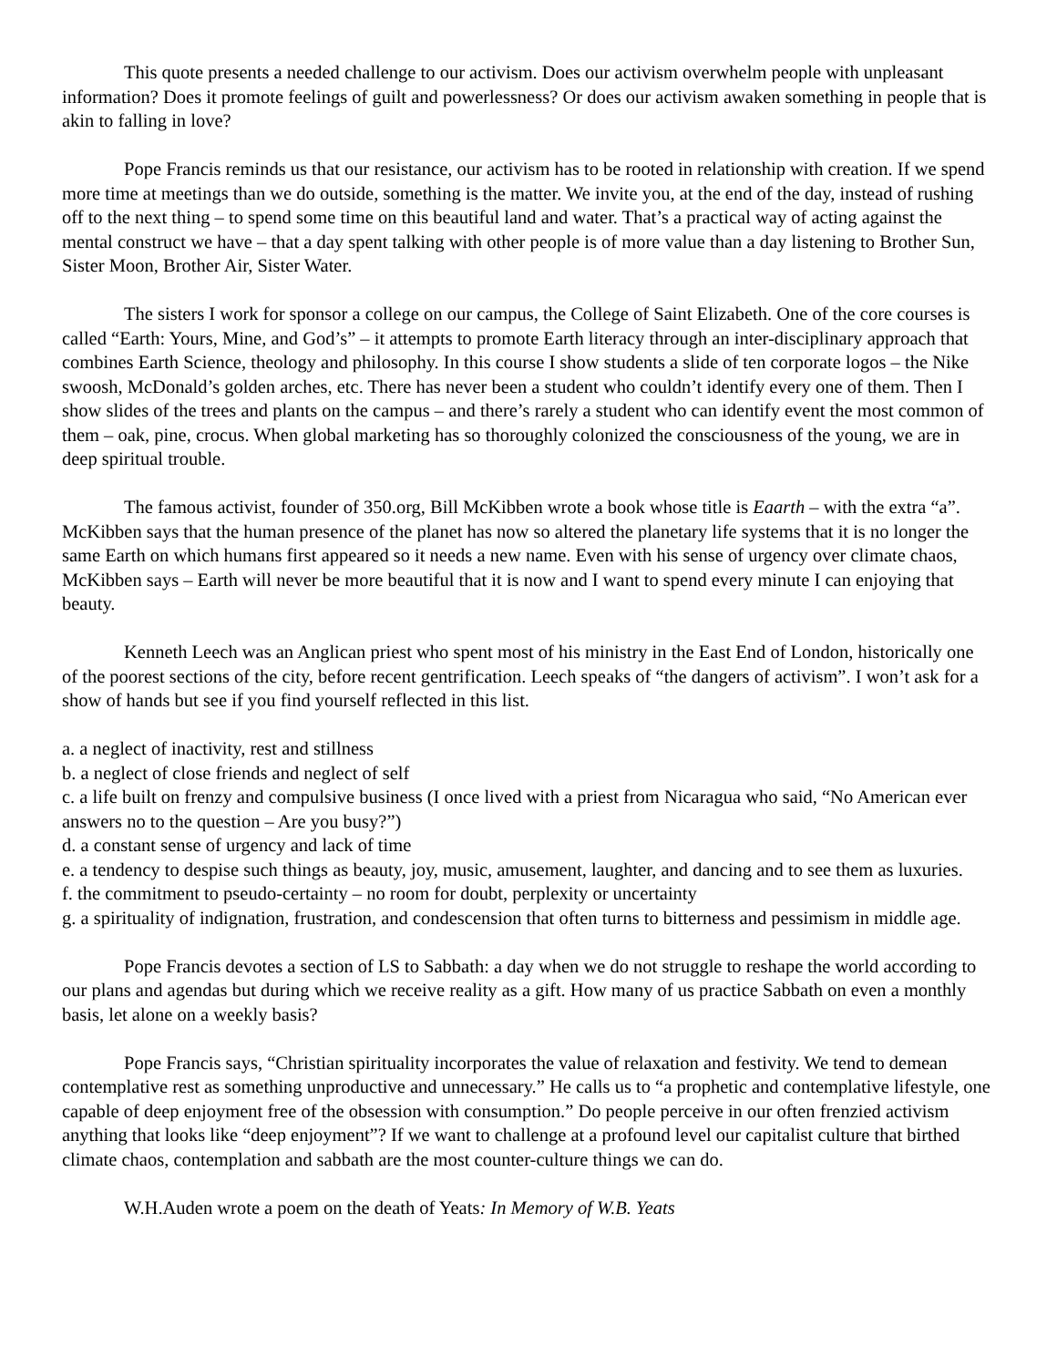This quote presents a needed challenge to our activism. Does our activism overwhelm people with unpleasant information? Does it promote feelings of guilt and powerlessness? Or does our activism awaken something in people that is akin to falling in love?
Pope Francis reminds us that our resistance, our activism has to be rooted in relationship with creation. If we spend more time at meetings than we do outside, something is the matter. We invite you, at the end of the day, instead of rushing off to the next thing – to spend some time on this beautiful land and water. That’s a practical way of acting against the mental construct we have – that a day spent talking with other people is of more value than a day listening to Brother Sun, Sister Moon, Brother Air, Sister Water.
The sisters I work for sponsor a college on our campus, the College of Saint Elizabeth. One of the core courses is called “Earth: Yours, Mine, and God’s” – it attempts to promote Earth literacy through an inter-disciplinary approach that combines Earth Science, theology and philosophy. In this course I show students a slide of ten corporate logos – the Nike swoosh, McDonald’s golden arches, etc. There has never been a student who couldn’t identify every one of them. Then I show slides of the trees and plants on the campus – and there’s rarely a student who can identify event the most common of them – oak, pine, crocus. When global marketing has so thoroughly colonized the consciousness of the young, we are in deep spiritual trouble.
The famous activist, founder of 350.org, Bill McKibben wrote a book whose title is Eaarth – with the extra “a”. McKibben says that the human presence of the planet has now so altered the planetary life systems that it is no longer the same Earth on which humans first appeared so it needs a new name. Even with his sense of urgency over climate chaos, McKibben says – Earth will never be more beautiful that it is now and I want to spend every minute I can enjoying that beauty.
Kenneth Leech was an Anglican priest who spent most of his ministry in the East End of London, historically one of the poorest sections of the city, before recent gentrification. Leech speaks of “the dangers of activism”. I won’t ask for a show of hands but see if you find yourself reflected in this list.
a. a neglect of inactivity, rest and stillness
b. a neglect of close friends and neglect of self
c. a life built on frenzy and compulsive business (I once lived with a priest from Nicaragua who said, “No American ever answers no to the question – Are you busy?”)
d. a constant sense of urgency and lack of time
e. a tendency to despise such things as beauty, joy, music, amusement, laughter, and dancing and to see them as luxuries.
f. the commitment to pseudo-certainty – no room for doubt, perplexity or uncertainty
g. a spirituality of indignation, frustration, and condescension that often turns to bitterness and pessimism in middle age.
Pope Francis devotes a section of LS to Sabbath: a day when we do not struggle to reshape the world according to our plans and agendas but during which we receive reality as a gift. How many of us practice Sabbath on even a monthly basis, let alone on a weekly basis?
Pope Francis says, “Christian spirituality incorporates the value of relaxation and festivity. We tend to demean contemplative rest as something unproductive and unnecessary.” He calls us to “a prophetic and contemplative lifestyle, one capable of deep enjoyment free of the obsession with consumption.” Do people perceive in our often frenzied activism anything that looks like “deep enjoyment”? If we want to challenge at a profound level our capitalist culture that birthed climate chaos, contemplation and sabbath are the most counter-culture things we can do.
W.H.Auden wrote a poem on the death of Yeats: In Memory of W.B. Yeats